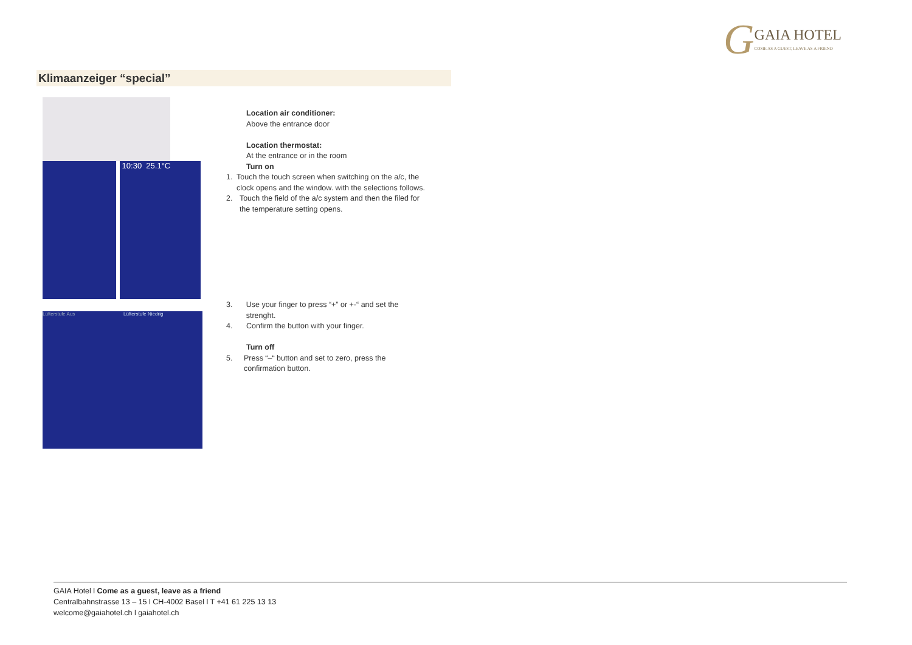GGAIA HOTEL COME AS A GUEST, LEAVE AS A FRIEND
Klimaanzeiger “special”
10:30 25.1°C
Lüfterstufe Aus Lüfterstufe Niedrig
Location air conditioner:
Above the entrance door
Location thermostat:
At the entrance or in the room
Turn on
1. Touch the touch screen when switching on the a/c, the clock opens and the window. with the selections follows.
2. Touch the field of the a/c system and then the filed for the temperature setting opens.
3. Use your finger to press “+” or +-“ and set the strenght.
4. Confirm the button with your finger.
Turn off
5. Press “–“ button and set to zero, press the confirmation button.
GAIA Hotel l Come as a guest, leave as a friend
Centralbahnstrasse 13 – 15 l CH-4002 Basel l T +41 61 225 13 13
welcome@gaiahotel.ch l gaiahotel.ch